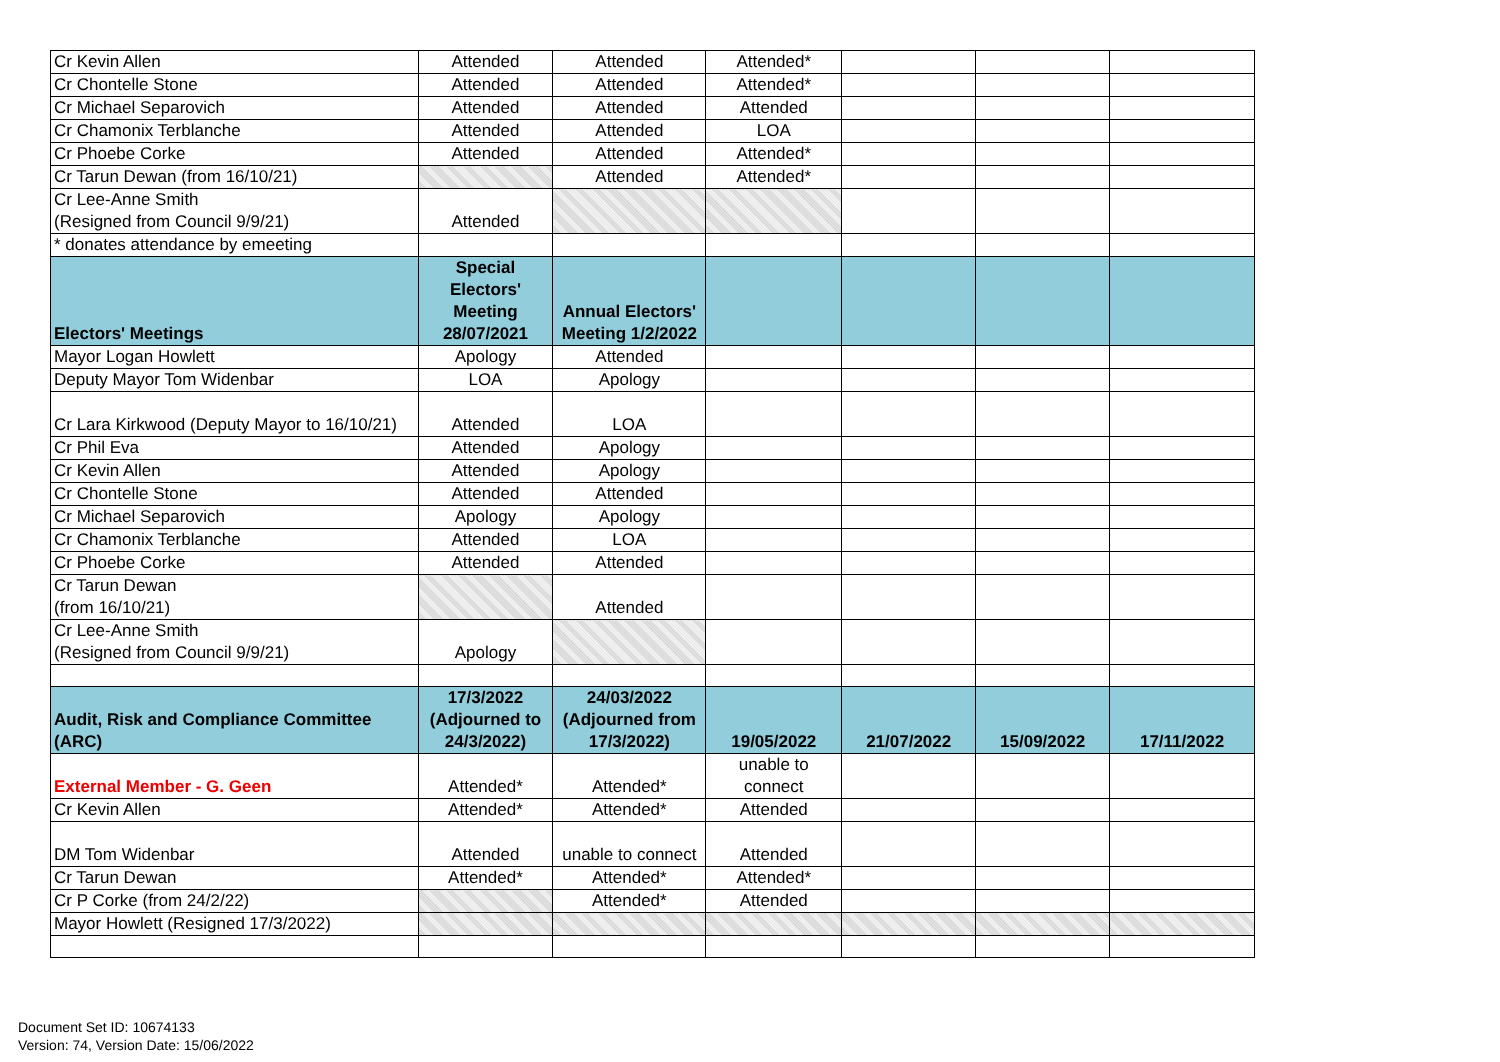| Cr Kevin Allen | Attended | Attended | Attended* | | | |
| Cr Chontelle Stone | Attended | Attended | Attended* | | | |
| Cr Michael Separovich | Attended | Attended | Attended | | | |
| Cr Chamonix Terblanche | Attended | Attended | LOA | | | |
| Cr Phoebe Corke | Attended | Attended | Attended* | | | |
| Cr Tarun Dewan (from 16/10/21) | | Attended | Attended* | | | |
| Cr Lee-Anne Smith (Resigned from Council 9/9/21) | Attended | | | | | |
| * donates attendance by emeeting | | | | | | |
| Electors' Meetings | Special Electors' Meeting 28/07/2021 | Annual Electors' Meeting 1/2/2022 | | | | |
| Mayor Logan Howlett | Apology | Attended | | | | |
| Deputy Mayor Tom Widenbar | LOA | Apology | | | | |
| Cr Lara Kirkwood (Deputy Mayor to 16/10/21) | Attended | LOA | | | | |
| Cr Phil Eva | Attended | Apology | | | | |
| Cr Kevin Allen | Attended | Apology | | | | |
| Cr Chontelle Stone | Attended | Attended | | | | |
| Cr Michael Separovich | Apology | Apology | | | | |
| Cr Chamonix Terblanche | Attended | LOA | | | | |
| Cr Phoebe Corke | Attended | Attended | | | | |
| Cr Tarun Dewan (from 16/10/21) | | Attended | | | | |
| Cr Lee-Anne Smith (Resigned from Council 9/9/21) | Apology | | | | | |
| Audit, Risk and Compliance Committee (ARC) | 17/3/2022 (Adjourned to 24/3/2022) | 24/03/2022 (Adjourned from 17/3/2022) | 19/05/2022 | 21/07/2022 | 15/09/2022 | 17/11/2022 |
| External Member - G. Geen | Attended* | Attended* | unable to connect | | | |
| Cr Kevin Allen | Attended* | Attended* | Attended | | | |
| DM Tom Widenbar | Attended | unable to connect | Attended | | | |
| Cr Tarun Dewan | Attended* | Attended* | Attended* | | | |
| Cr P Corke (from 24/2/22) | | Attended* | Attended | | | |
| Mayor Howlett (Resigned 17/3/2022) | | | | | | |
Document Set ID: 10674133
Version: 74, Version Date: 15/06/2022